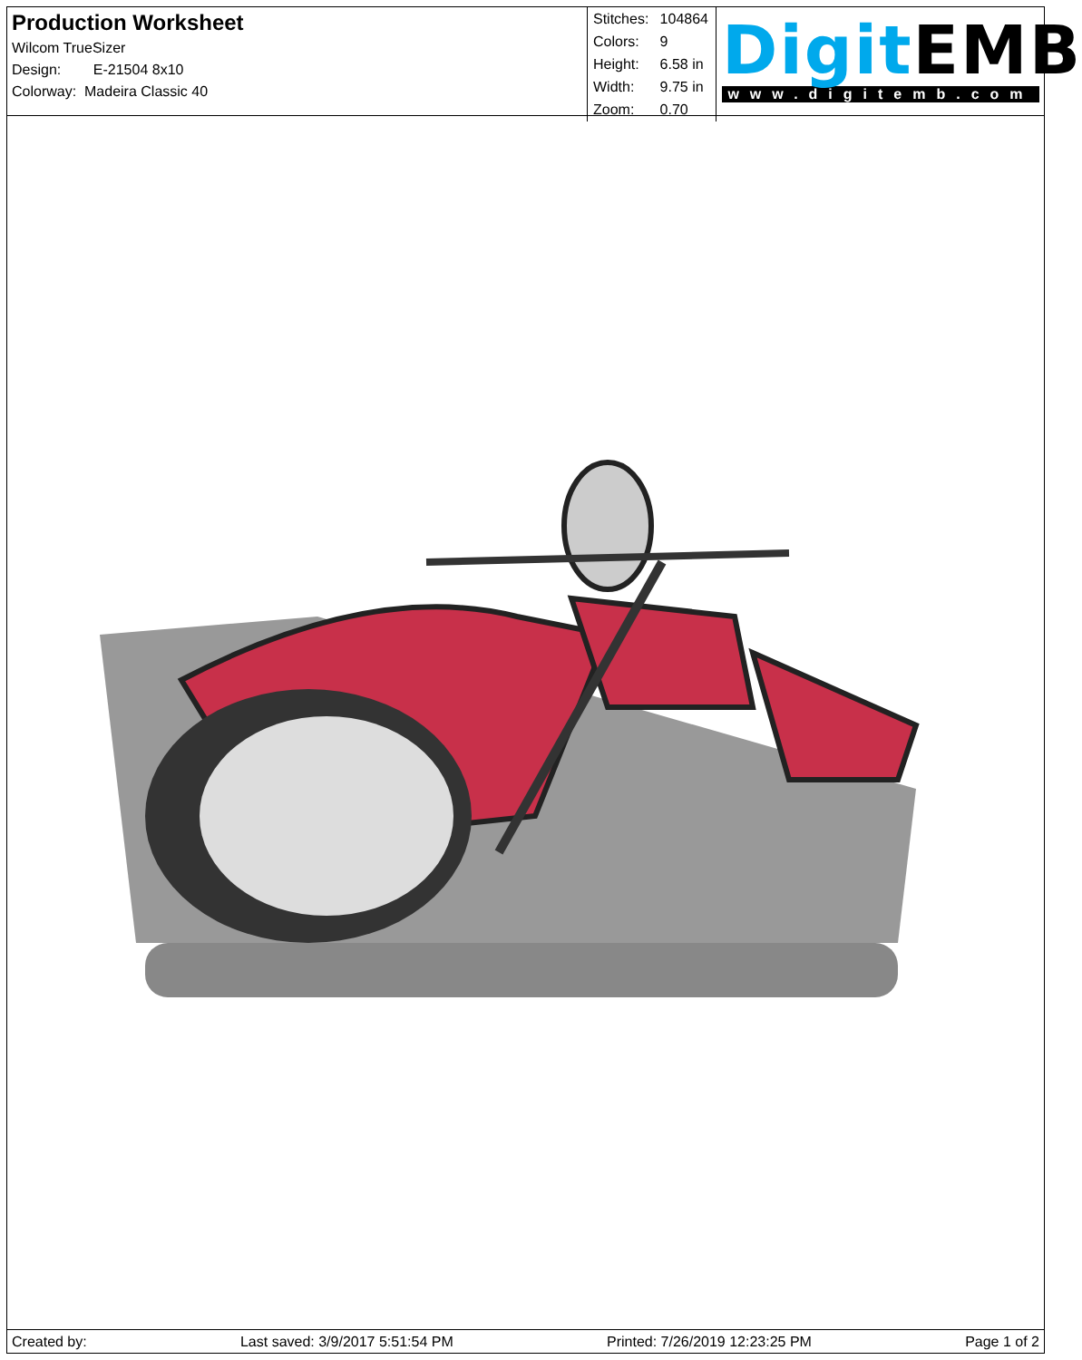Production Worksheet
Wilcom TrueSizer
Design: E-21504 8x10
Colorway: Madeira Classic 40
| Stitches: | 104864 |
| Colors: | 9 |
| Height: | 6.58 in |
| Width: | 9.75 in |
| Zoom: | 0.70 |
Digit EMB
www.digitemb.com
Created by: Last saved: 3/9/2017 5:51:54 PM Printed: 7/26/2019 12:23:25 PM Page 1 of 2